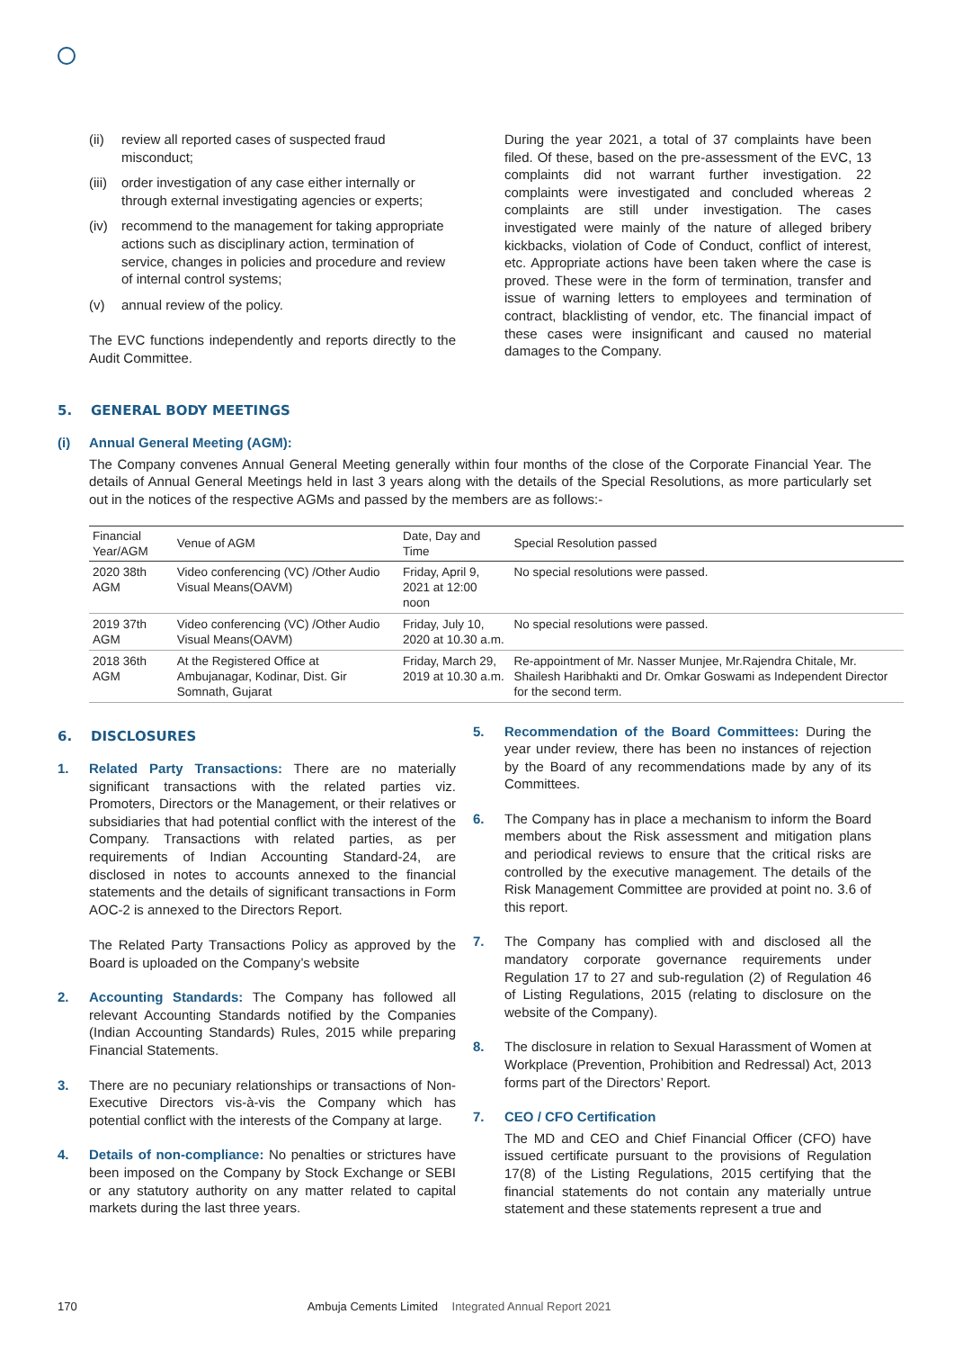(ii) review all reported cases of suspected fraud misconduct;
(iii) order investigation of any case either internally or through external investigating agencies or experts;
(iv) recommend to the management for taking appropriate actions such as disciplinary action, termination of service, changes in policies and procedure and review of internal control systems;
(v) annual review of the policy.
The EVC functions independently and reports directly to the Audit Committee.
During the year 2021, a total of 37 complaints have been filed. Of these, based on the pre-assessment of the EVC, 13 complaints did not warrant further investigation. 22 complaints were investigated and concluded whereas 2 complaints are still under investigation. The cases investigated were mainly of the nature of alleged bribery kickbacks, violation of Code of Conduct, conflict of interest, etc. Appropriate actions have been taken where the case is proved. These were in the form of termination, transfer and issue of warning letters to employees and termination of contract, blacklisting of vendor, etc. The financial impact of these cases were insignificant and caused no material damages to the Company.
5. GENERAL BODY MEETINGS
(i) Annual General Meeting (AGM):
The Company convenes Annual General Meeting generally within four months of the close of the Corporate Financial Year. The details of Annual General Meetings held in last 3 years along with the details of the Special Resolutions, as more particularly set out in the notices of the respective AGMs and passed by the members are as follows:-
| Financial Year/AGM | Venue of AGM | Date, Day and Time | Special Resolution passed |
| --- | --- | --- | --- |
| 2020 38th AGM | Video conferencing (VC) /Other Audio Visual Means(OAVM) | Friday, April 9, 2021 at 12:00 noon | No special resolutions were passed. |
| 2019 37th AGM | Video conferencing (VC) /Other Audio Visual Means(OAVM) | Friday, July 10, 2020 at 10.30 a.m. | No special resolutions were passed. |
| 2018 36th AGM | At the Registered Office at Ambujanagar, Kodinar, Dist. Gir Somnath, Gujarat | Friday, March 29, 2019 at 10.30 a.m. | Re-appointment of Mr. Nasser Munjee, Mr.Rajendra Chitale, Mr. Shailesh Haribhakti and Dr. Omkar Goswami as Independent Director for the second term. |
6. DISCLOSURES
1. Related Party Transactions: There are no materially significant transactions with the related parties viz. Promoters, Directors or the Management, or their relatives or subsidiaries that had potential conflict with the interest of the Company. Transactions with related parties, as per requirements of Indian Accounting Standard-24, are disclosed in notes to accounts annexed to the financial statements and the details of significant transactions in Form AOC-2 is annexed to the Directors Report.
The Related Party Transactions Policy as approved by the Board is uploaded on the Company’s website
2. Accounting Standards: The Company has followed all relevant Accounting Standards notified by the Companies (Indian Accounting Standards) Rules, 2015 while preparing Financial Statements.
3. There are no pecuniary relationships or transactions of Non-Executive Directors vis-à-vis the Company which has potential conflict with the interests of the Company at large.
4. Details of non-compliance: No penalties or strictures have been imposed on the Company by Stock Exchange or SEBI or any statutory authority on any matter related to capital markets during the last three years.
5. Recommendation of the Board Committees: During the year under review, there has been no instances of rejection by the Board of any recommendations made by any of its Committees.
6. The Company has in place a mechanism to inform the Board members about the Risk assessment and mitigation plans and periodical reviews to ensure that the critical risks are controlled by the executive management. The details of the Risk Management Committee are provided at point no. 3.6 of this report.
7. The Company has complied with and disclosed all the mandatory corporate governance requirements under Regulation 17 to 27 and sub-regulation (2) of Regulation 46 of Listing Regulations, 2015 (relating to disclosure on the website of the Company).
8. The disclosure in relation to Sexual Harassment of Women at Workplace (Prevention, Prohibition and Redressal) Act, 2013 forms part of the Directors’ Report.
7. CEO / CFO Certification
The MD and CEO and Chief Financial Officer (CFO) have issued certificate pursuant to the provisions of Regulation 17(8) of the Listing Regulations, 2015 certifying that the financial statements do not contain any materially untrue statement and these statements represent a true and
170 Ambuja Cements Limited Integrated Annual Report 2021